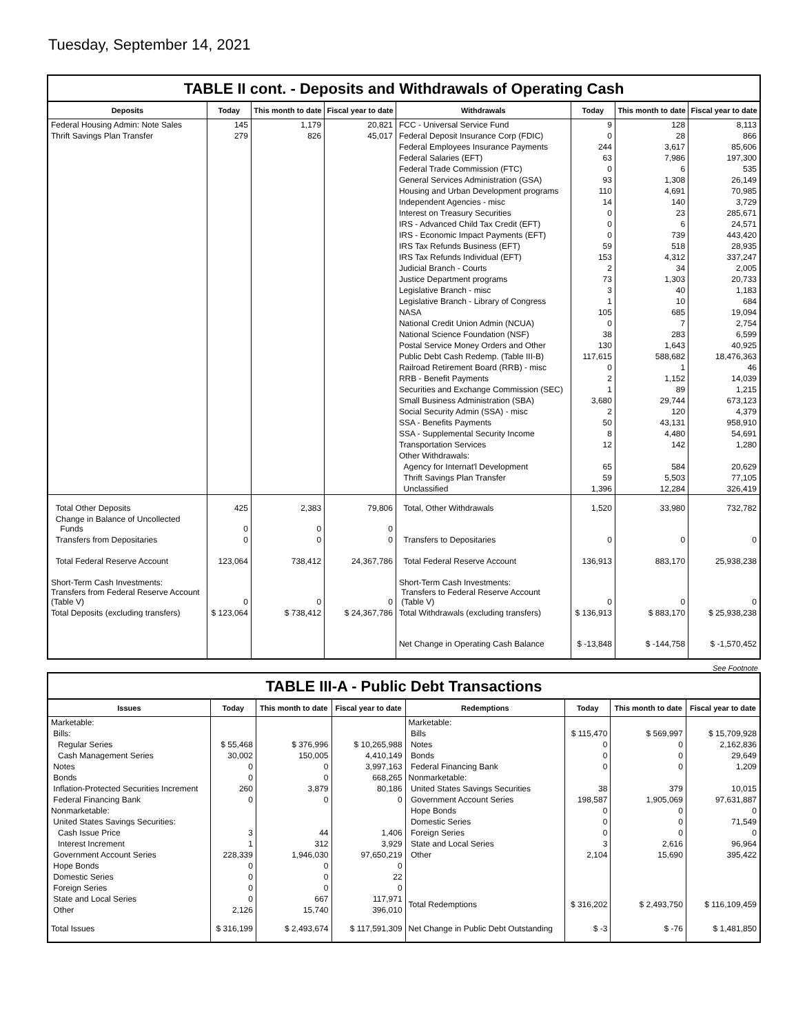Tuesday, September 14, 2021
TABLE II cont. - Deposits and Withdrawals of Operating Cash
| Deposits | Today | This month to date | Fiscal year to date | Withdrawals | Today | This month to date | Fiscal year to date |
| --- | --- | --- | --- | --- | --- | --- | --- |
| Federal Housing Admin: Note Sales | 145 | 1,179 | 20,821 | FCC - Universal Service Fund | 9 | 128 | 8,113 |
| Thrift Savings Plan Transfer | 279 | 826 | 45,017 | Federal Deposit Insurance Corp (FDIC) | 0 | 28 | 866 |
| | | | | Federal Employees Insurance Payments | 244 | 3,617 | 85,606 |
| | | | | Federal Salaries (EFT) | 63 | 7,986 | 197,300 |
| | | | | Federal Trade Commission (FTC) | 0 | 6 | 535 |
| | | | | General Services Administration (GSA) | 93 | 1,308 | 26,149 |
| | | | | Housing and Urban Development programs | 110 | 4,691 | 70,985 |
| | | | | Independent Agencies - misc | 14 | 140 | 3,729 |
| | | | | Interest on Treasury Securities | 0 | 23 | 285,671 |
| | | | | IRS - Advanced Child Tax Credit (EFT) | 0 | 6 | 24,571 |
| | | | | IRS - Economic Impact Payments (EFT) | 0 | 739 | 443,420 |
| | | | | IRS Tax Refunds Business (EFT) | 59 | 518 | 28,935 |
| | | | | IRS Tax Refunds Individual (EFT) | 153 | 4,312 | 337,247 |
| | | | | Judicial Branch - Courts | 2 | 34 | 2,005 |
| | | | | Justice Department programs | 73 | 1,303 | 20,733 |
| | | | | Legislative Branch - misc | 3 | 40 | 1,183 |
| | | | | Legislative Branch - Library of Congress | 1 | 10 | 684 |
| | | | | NASA | 105 | 685 | 19,094 |
| | | | | National Credit Union Admin (NCUA) | 0 | 7 | 2,754 |
| | | | | National Science Foundation (NSF) | 38 | 283 | 6,599 |
| | | | | Postal Service Money Orders and Other | 130 | 1,643 | 40,925 |
| | | | | Public Debt Cash Redemp. (Table III-B) | 117,615 | 588,682 | 18,476,363 |
| | | | | Railroad Retirement Board (RRB) - misc | 0 | 1 | 46 |
| | | | | RRB - Benefit Payments | 2 | 1,152 | 14,039 |
| | | | | Securities and Exchange Commission (SEC) | 1 | 89 | 1,215 |
| | | | | Small Business Administration (SBA) | 3,680 | 29,744 | 673,123 |
| | | | | Social Security Admin (SSA) - misc | 2 | 120 | 4,379 |
| | | | | SSA - Benefits Payments | 50 | 43,131 | 958,910 |
| | | | | SSA - Supplemental Security Income | 8 | 4,480 | 54,691 |
| | | | | Transportation Services | 12 | 142 | 1,280 |
| | | | | Other Withdrawals: | | | |
| | | | | Agency for Internat'l Development | 65 | 584 | 20,629 |
| | | | | Thrift Savings Plan Transfer | 59 | 5,503 | 77,105 |
| | | | | Unclassified | 1,396 | 12,284 | 326,419 |
| Total Other Deposits | 425 | 2,383 | 79,806 | Total, Other Withdrawals | 1,520 | 33,980 | 732,782 |
| Change in Balance of Uncollected Funds | 0 | 0 | 0 | | | | |
| Transfers from Depositaries | 0 | 0 | 0 | Transfers to Depositaries | 0 | 0 | 0 |
| Total Federal Reserve Account | 123,064 | 738,412 | 24,367,786 | Total Federal Reserve Account | 136,913 | 883,170 | 25,938,238 |
| Short-Term Cash Investments: Transfers from Federal Reserve Account (Table V) | 0 | 0 | 0 | Short-Term Cash Investments: Transfers to Federal Reserve Account (Table V) | 0 | 0 | 0 |
| Total Deposits (excluding transfers) | $ 123,064 | $ 738,412 | $ 24,367,786 | Total Withdrawals (excluding transfers) | $ 136,913 | $ 883,170 | $ 25,938,238 |
| | | | | Net Change in Operating Cash Balance | $ -13,848 | $ -144,758 | $ -1,570,452 |
See Footnote
TABLE III-A - Public Debt Transactions
| Issues | Today | This month to date | Fiscal year to date | Redemptions | Today | This month to date | Fiscal year to date |
| --- | --- | --- | --- | --- | --- | --- | --- |
| Marketable: | | | | Marketable: | | | |
| Bills: | | | | Bills | $ 115,470 | $ 569,997 | $ 15,709,928 |
| Regular Series | $ 55,468 | $ 376,996 | $ 10,265,988 | Notes | 0 | 0 | 2,162,836 |
| Cash Management Series | 30,002 | 150,005 | 4,410,149 | Bonds | 0 | 0 | 29,649 |
| Notes | 0 | 0 | 3,997,163 | Federal Financing Bank | 0 | 0 | 1,209 |
| Bonds | 0 | 0 | 668,265 | Nonmarketable: | | | |
| Inflation-Protected Securities Increment | 260 | 3,879 | 80,186 | United States Savings Securities | 38 | 379 | 10,015 |
| Federal Financing Bank | 0 | 0 | 0 | Government Account Series | 198,587 | 1,905,069 | 97,631,887 |
| Nonmarketable: | | | | Hope Bonds | 0 | 0 | 0 |
| United States Savings Securities: | | | | Domestic Series | 0 | 0 | 71,549 |
| Cash Issue Price | 3 | 44 | 1,406 | Foreign Series | 0 | 0 | 0 |
| Interest Increment | 1 | 312 | 3,929 | State and Local Series | 3 | 2,616 | 96,964 |
| Government Account Series | 228,339 | 1,946,030 | 97,650,219 | Other | 2,104 | 15,690 | 395,422 |
| Hope Bonds | 0 | 0 | 0 | | | | |
| Domestic Series | 0 | 0 | 22 | | | | |
| Foreign Series | 0 | 0 | 0 | | | | |
| State and Local Series | 0 | 667 | 117,971 | Total Redemptions | $ 316,202 | $ 2,493,750 | $ 116,109,459 |
| Other | 2,126 | 15,740 | 396,010 | | | | |
| Total Issues | $ 316,199 | $ 2,493,674 | $ 117,591,309 | Net Change in Public Debt Outstanding | $ -3 | $ -76 | $ 1,481,850 |